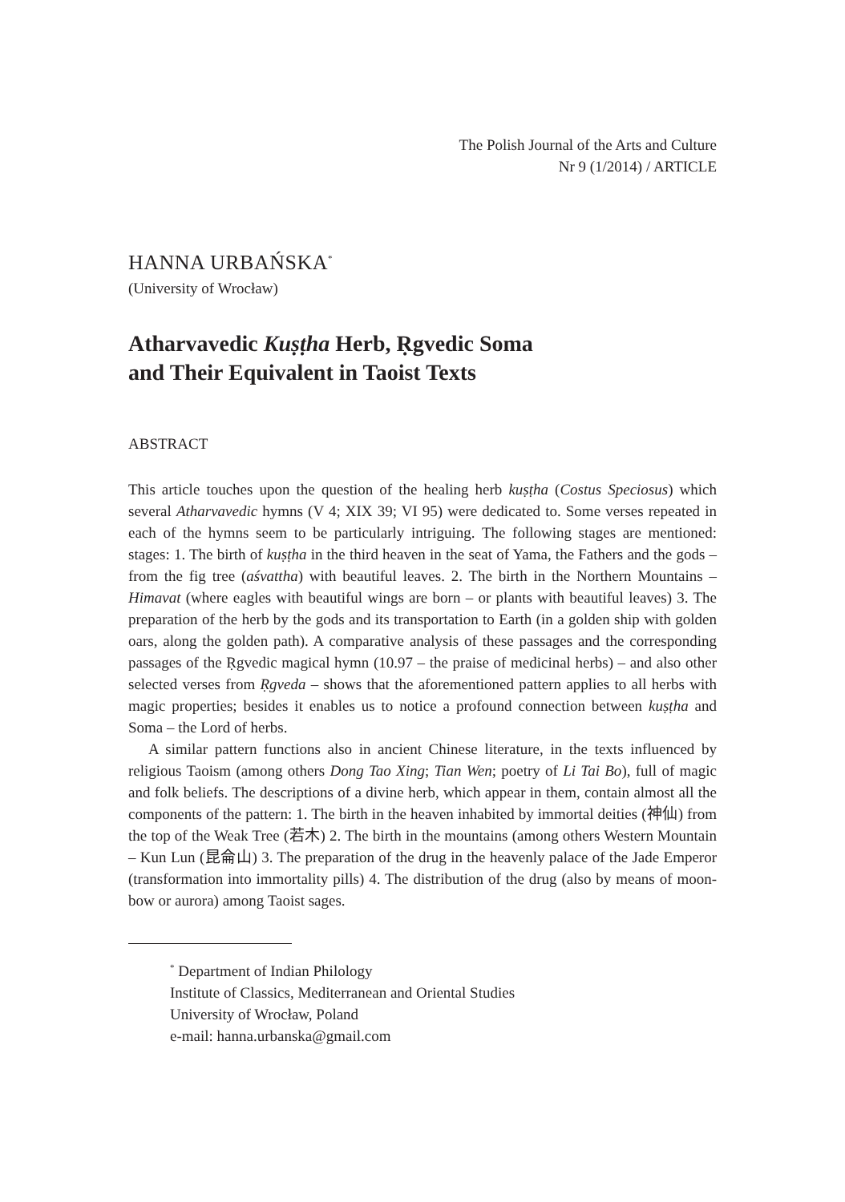The Polish Journal of the Arts and Culture
Nr 9 (1/2014) / ARTICLE
HANNA URBAŃSKA<sup>*</sup>
(University of Wrocław)
Atharvavedic Kuṣṭha Herb, Ṛgvedic Soma
and Their Equivalent in Taoist Texts
ABSTRACT
This article touches upon the question of the healing herb kuṣṭha (Costus Speciosus) which several Atharvavedic hymns (V 4; XIX 39; VI 95) were dedicated to. Some verses repeated in each of the hymns seem to be particularly intriguing. The following stages are mentioned: stages: 1. The birth of kuṣṭha in the third heaven in the seat of Yama, the Fathers and the gods – from the fig tree (aśvattha) with beautiful leaves. 2. The birth in the Northern Mountains – Himavat (where eagles with beautiful wings are born – or plants with beautiful leaves) 3. The preparation of the herb by the gods and its transportation to Earth (in a golden ship with golden oars, along the golden path). A comparative analysis of these passages and the corresponding passages of the Ṛgvedic magical hymn (10.97 – the praise of medicinal herbs) – and also other selected verses from Ṛgveda – shows that the aforementioned pattern applies to all herbs with magic properties; besides it enables us to notice a profound connection between kuṣṭha and Soma – the Lord of herbs.
A similar pattern functions also in ancient Chinese literature, in the texts influenced by religious Taoism (among others Dong Tao Xing; Tian Wen; poetry of Li Tai Bo), full of magic and folk beliefs. The descriptions of a divine herb, which appear in them, contain almost all the components of the pattern: 1. The birth in the heaven inhabited by immortal deities (神仙) from the top of the Weak Tree (若木) 2. The birth in the mountains (among others Western Mountain – Kun Lun (昆侖山) 3. The preparation of the drug in the heavenly palace of the Jade Emperor (transformation into immortality pills) 4. The distribution of the drug (also by means of moon-bow or aurora) among Taoist sages.
<sup>*</sup> Department of Indian Philology
Institute of Classics, Mediterranean and Oriental Studies
University of Wrocław, Poland
e-mail: hanna.urbanska@gmail.com